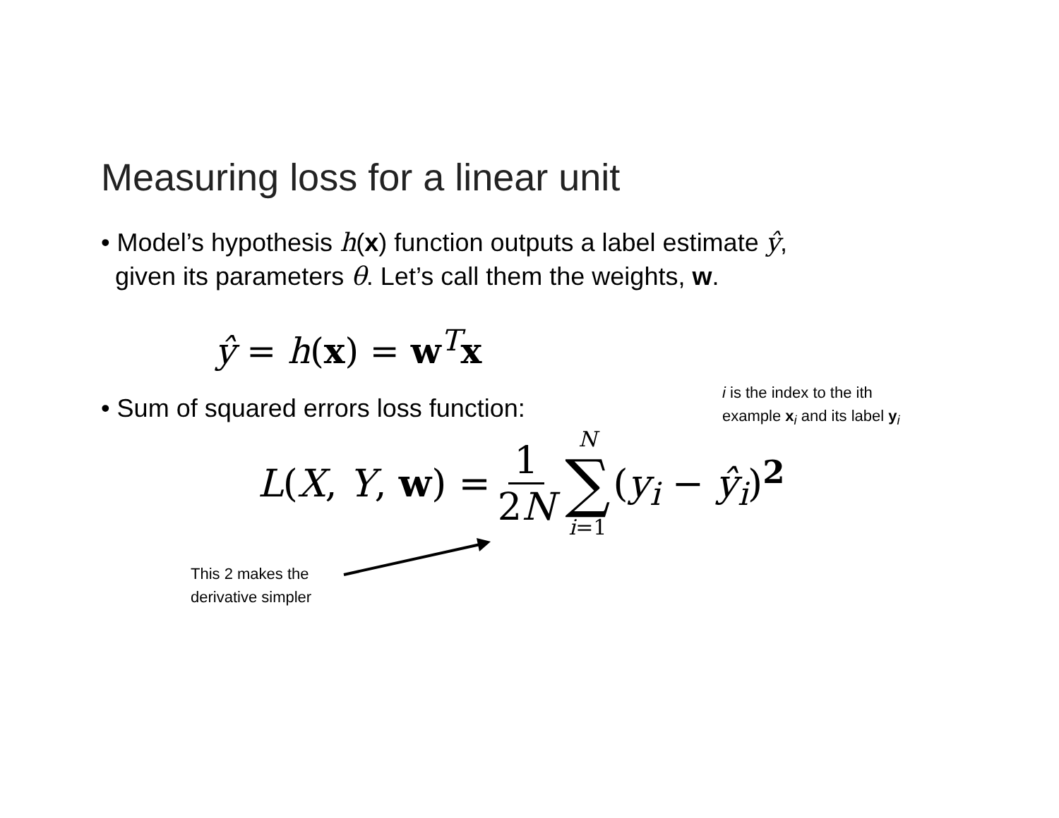Measuring loss for a linear unit
• Model’s hypothesis h(x) function outputs a label estimate ŷ,
given its parameters θ. Let’s call them the weights, w.
ŷ = h(x) = w<sup>T</sup>x
• Sum of squared errors loss function:
i is the index to the ith
example x<sub>i</sub> and its label y<sub>i</sub>
L(X, Y, w) = 1 2N N ∑ i=1 (y<sub>i</sub> − ŷ<sub>i</sub>)<sup>2</sup>
This 2 makes the
derivative simpler